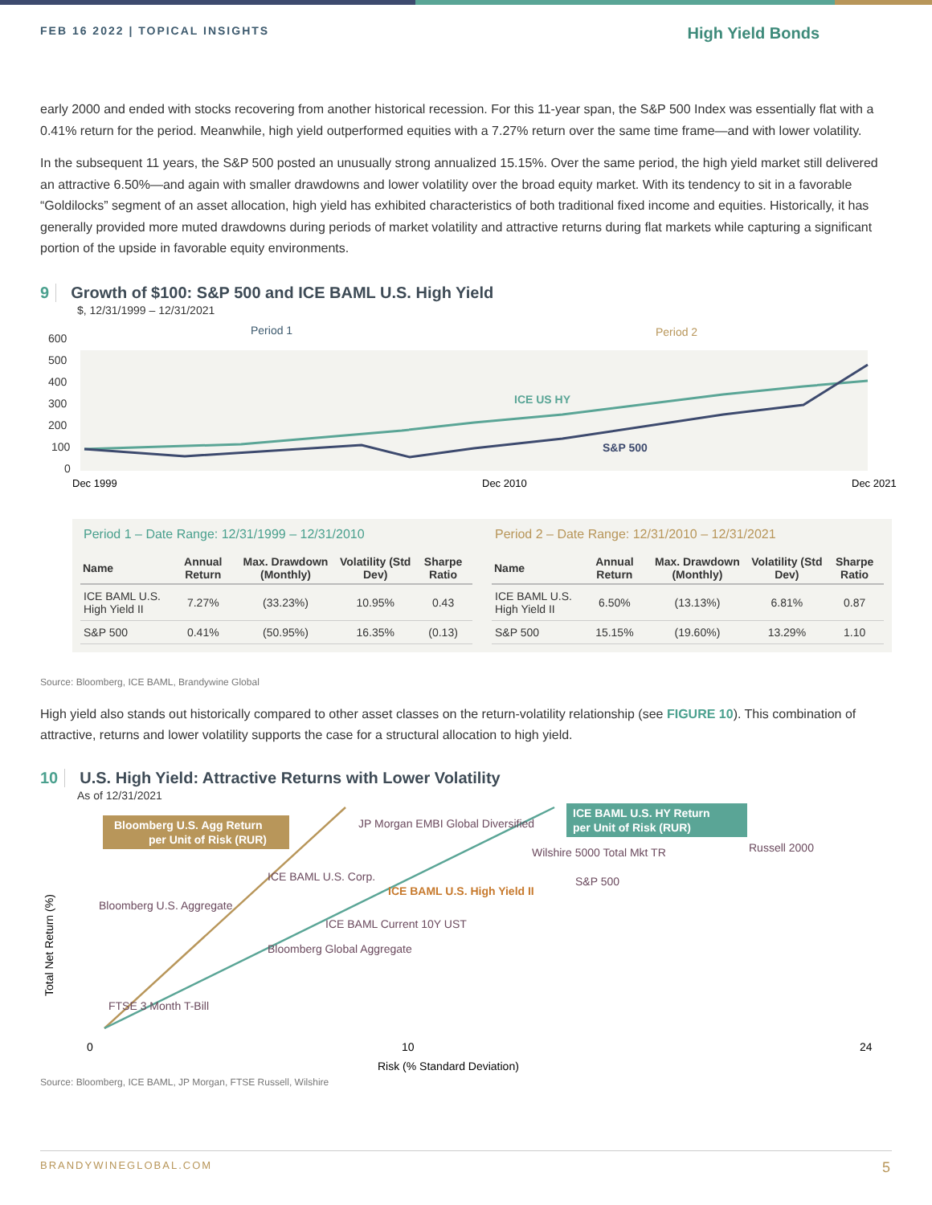FEB 16 2022 | TOPICAL INSIGHTS High Yield Bonds
early 2000 and ended with stocks recovering from another historical recession. For this 11-year span, the S&P 500 Index was essentially flat with a 0.41% return for the period. Meanwhile, high yield outperformed equities with a 7.27% return over the same time frame—and with lower volatility.
In the subsequent 11 years, the S&P 500 posted an unusually strong annualized 15.15%. Over the same period, the high yield market still delivered an attractive 6.50%—and again with smaller drawdowns and lower volatility over the broad equity market. With its tendency to sit in a favorable “Goldilocks” segment of an asset allocation, high yield has exhibited characteristics of both traditional fixed income and equities. Historically, it has generally provided more muted drawdowns during periods of market volatility and attractive returns during flat markets while capturing a significant portion of the upside in favorable equity environments.
9 Growth of $100: S&P 500 and ICE BAML U.S. High Yield
$, 12/31/1999 – 12/31/2021
Period 1
Period 2
600
500
400
300
200
100
0
ICE US HY
S&P 500
Dec 1999
Dec 2010
Dec 2021
Period 1 – Date Range: 12/31/1999 – 12/31/2010
| Name | Annual Return | Max. Drawdown (Monthly) | Volatility (Std Dev) | Sharpe Ratio |
| --- | --- | --- | --- | --- |
| ICE BAML U.S. High Yield II | 7.27% | (33.23%) | 10.95% | 0.43 |
| S&P 500 | 0.41% | (50.95%) | 16.35% | (0.13) |
Period 2 – Date Range: 12/31/2010 – 12/31/2021
| Name | Annual Return | Max. Drawdown (Monthly) | Volatility (Std Dev) | Sharpe Ratio |
| --- | --- | --- | --- | --- |
| ICE BAML U.S. High Yield II | 6.50% | (13.13%) | 6.81% | 0.87 |
| S&P 500 | 15.15% | (19.60%) | 13.29% | 1.10 |
Source: Bloomberg, ICE BAML, Brandywine Global
High yield also stands out historically compared to other asset classes on the return-volatility relationship (see FIGURE 10). This combination of attractive, returns and lower volatility supports the case for a structural allocation to high yield.
10 U.S. High Yield: Attractive Returns with Lower Volatility
As of 12/31/2021
Bloomberg U.S. Agg Return
per Unit of Risk (RUR)
ICE BAML U.S. HY Return
per Unit of Risk (RUR)
JP Morgan EMBI Global Diversified
Wilshire 5000 Total Mkt TR
Russell 2000
ICE BAML U.S. Corp.
S&P 500
ICE BAML U.S. High Yield II
Bloomberg U.S. Aggregate
ICE BAML Current 10Y UST
Bloomberg Global Aggregate
FTSE 3 Month T-Bill
0
10
24
Risk (% Standard Deviation)
Total Net Return (%)
Source: Bloomberg, ICE BAML, JP Morgan, FTSE Russell, Wilshire
BRANDYWINEGLOBAL.COM 5